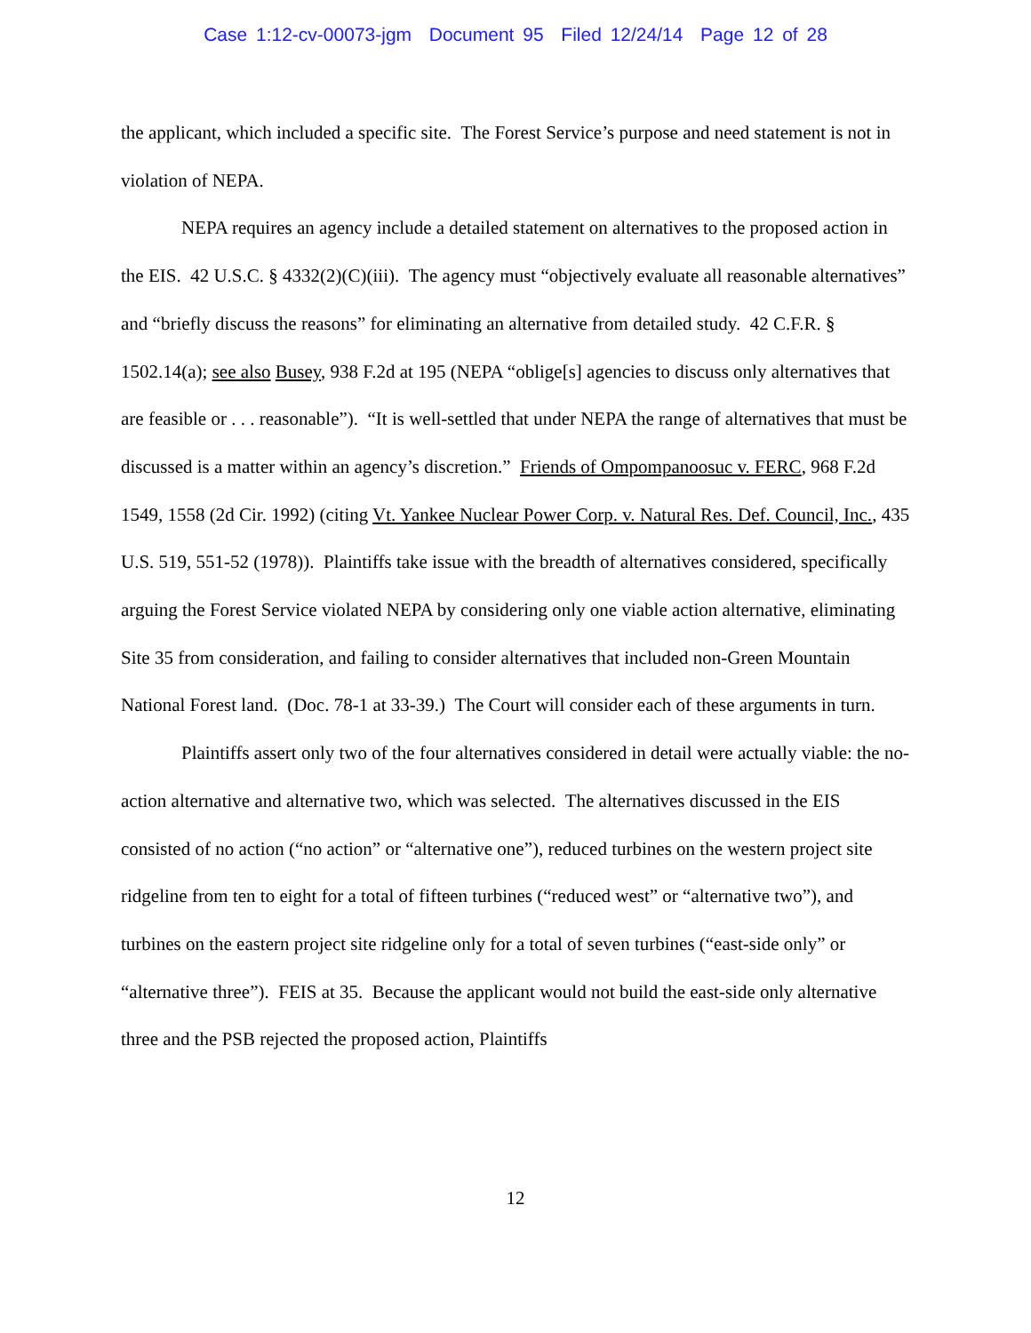Case 1:12-cv-00073-jgm Document 95 Filed 12/24/14 Page 12 of 28
the applicant, which included a specific site. The Forest Service’s purpose and need statement is not in violation of NEPA.
NEPA requires an agency include a detailed statement on alternatives to the proposed action in the EIS. 42 U.S.C. § 4332(2)(C)(iii). The agency must “objectively evaluate all reasonable alternatives” and “briefly discuss the reasons” for eliminating an alternative from detailed study. 42 C.F.R. § 1502.14(a); see also Busey, 938 F.2d at 195 (NEPA “oblige[s] agencies to discuss only alternatives that are feasible or . . . reasonable”). “It is well-settled that under NEPA the range of alternatives that must be discussed is a matter within an agency’s discretion.” Friends of Ompompanoosuc v. FERC, 968 F.2d 1549, 1558 (2d Cir. 1992) (citing Vt. Yankee Nuclear Power Corp. v. Natural Res. Def. Council, Inc., 435 U.S. 519, 551-52 (1978)). Plaintiffs take issue with the breadth of alternatives considered, specifically arguing the Forest Service violated NEPA by considering only one viable action alternative, eliminating Site 35 from consideration, and failing to consider alternatives that included non-Green Mountain National Forest land. (Doc. 78-1 at 33-39.) The Court will consider each of these arguments in turn.
Plaintiffs assert only two of the four alternatives considered in detail were actually viable: the no-action alternative and alternative two, which was selected. The alternatives discussed in the EIS consisted of no action (“no action” or “alternative one”), reduced turbines on the western project site ridgeline from ten to eight for a total of fifteen turbines (“reduced west” or “alternative two”), and turbines on the eastern project site ridgeline only for a total of seven turbines (“east-side only” or “alternative three”). FEIS at 35. Because the applicant would not build the east-side only alternative three and the PSB rejected the proposed action, Plaintiffs
12